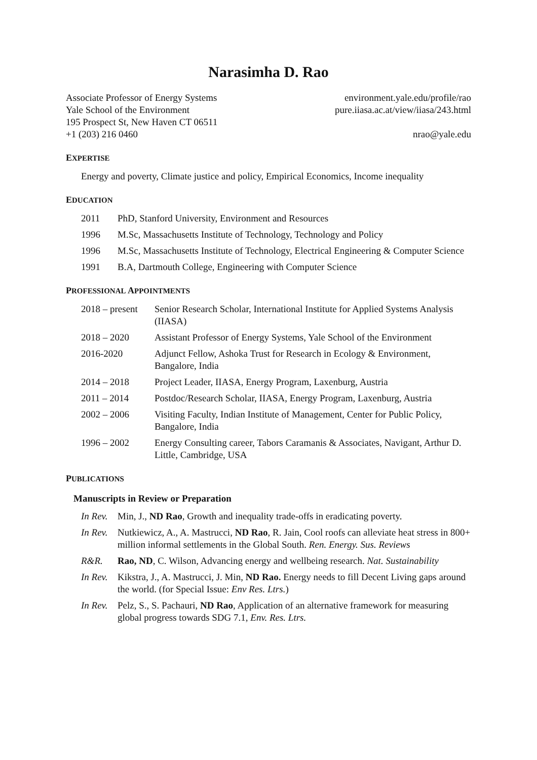Narasimha D. Rao
Associate Professor of Energy Systems
Yale School of the Environment
195 Prospect St, New Haven CT 06511
+1 (203) 216 0460
environment.yale.edu/profile/rao
pure.iiasa.ac.at/view/iiasa/243.html
nrao@yale.edu
EXPERTISE
Energy and poverty, Climate justice and policy, Empirical Economics, Income inequality
EDUCATION
2011 PhD, Stanford University, Environment and Resources
1996 M.Sc, Massachusetts Institute of Technology, Technology and Policy
1996 M.Sc, Massachusetts Institute of Technology, Electrical Engineering & Computer Science
1991 B.A, Dartmouth College, Engineering with Computer Science
PROFESSIONAL APPOINTMENTS
2018 – present Senior Research Scholar, International Institute for Applied Systems Analysis (IIASA)
2018 – 2020 Assistant Professor of Energy Systems, Yale School of the Environment
2016-2020 Adjunct Fellow, Ashoka Trust for Research in Ecology & Environment, Bangalore, India
2014 – 2018 Project Leader, IIASA, Energy Program, Laxenburg, Austria
2011 – 2014 Postdoc/Research Scholar, IIASA, Energy Program, Laxenburg, Austria
2002 – 2006 Visiting Faculty, Indian Institute of Management, Center for Public Policy, Bangalore, India
1996 – 2002 Energy Consulting career, Tabors Caramanis & Associates, Navigant, Arthur D. Little, Cambridge, USA
PUBLICATIONS
Manuscripts in Review or Preparation
In Rev. Min, J., ND Rao, Growth and inequality trade-offs in eradicating poverty.
In Rev. Nutkiewicz, A., A. Mastrucci, ND Rao, R. Jain, Cool roofs can alleviate heat stress in 800+ million informal settlements in the Global South. Ren. Energy. Sus. Reviews
R&R. Rao, ND, C. Wilson, Advancing energy and wellbeing research. Nat. Sustainability
In Rev. Kikstra, J., A. Mastrucci, J. Min, ND Rao. Energy needs to fill Decent Living gaps around the world. (for Special Issue: Env Res. Ltrs.)
In Rev. Pelz, S., S. Pachauri, ND Rao, Application of an alternative framework for measuring global progress towards SDG 7.1, Env. Res. Ltrs.